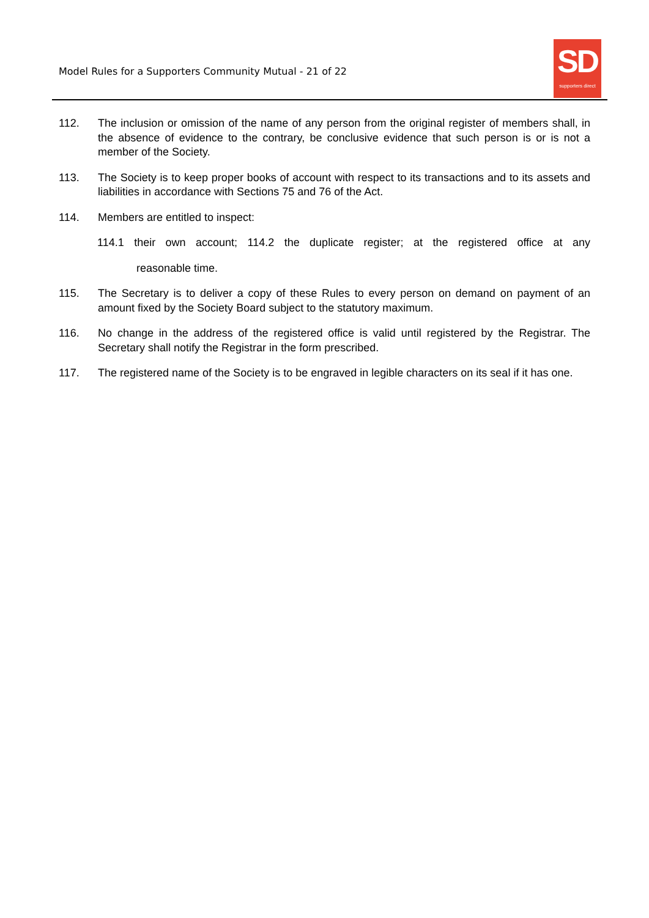Model Rules for a Supporters Community Mutual - 21 of 22
SD
supporters direct
112. The inclusion or omission of the name of any person from the original register of members shall, in the absence of evidence to the contrary, be conclusive evidence that such person is or is not a member of the Society.
113. The Society is to keep proper books of account with respect to its transactions and to its assets and liabilities in accordance with Sections 75 and 76 of the Act.
114. Members are entitled to inspect:
114.1 their own account; 114.2 the duplicate register; at the registered office at any
reasonable time.
115. The Secretary is to deliver a copy of these Rules to every person on demand on payment of an amount fixed by the Society Board subject to the statutory maximum.
116. No change in the address of the registered office is valid until registered by the Registrar. The Secretary shall notify the Registrar in the form prescribed.
117. The registered name of the Society is to be engraved in legible characters on its seal if it has one.